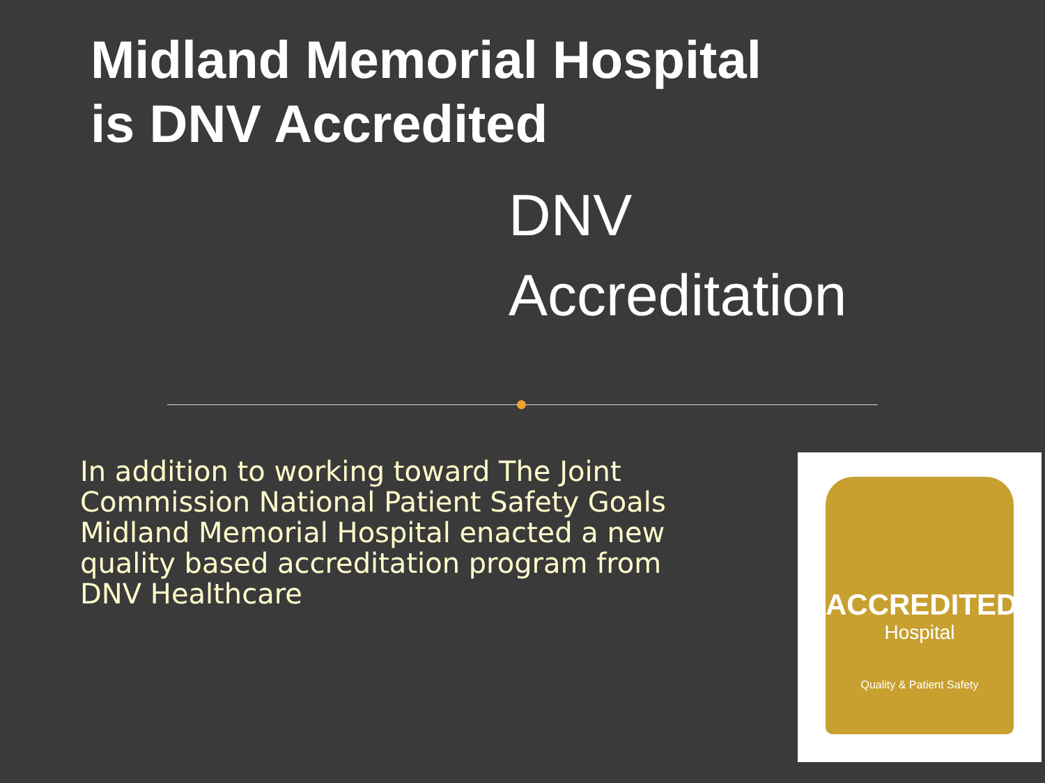Midland Memorial Hospital
is DNV Accredited
DNV
Accreditation
In addition to working toward The Joint Commission National Patient Safety Goals Midland Memorial Hospital enacted a new quality based accreditation program from DNV Healthcare
ACCREDITED
Hospital
Quality & Patient Safety